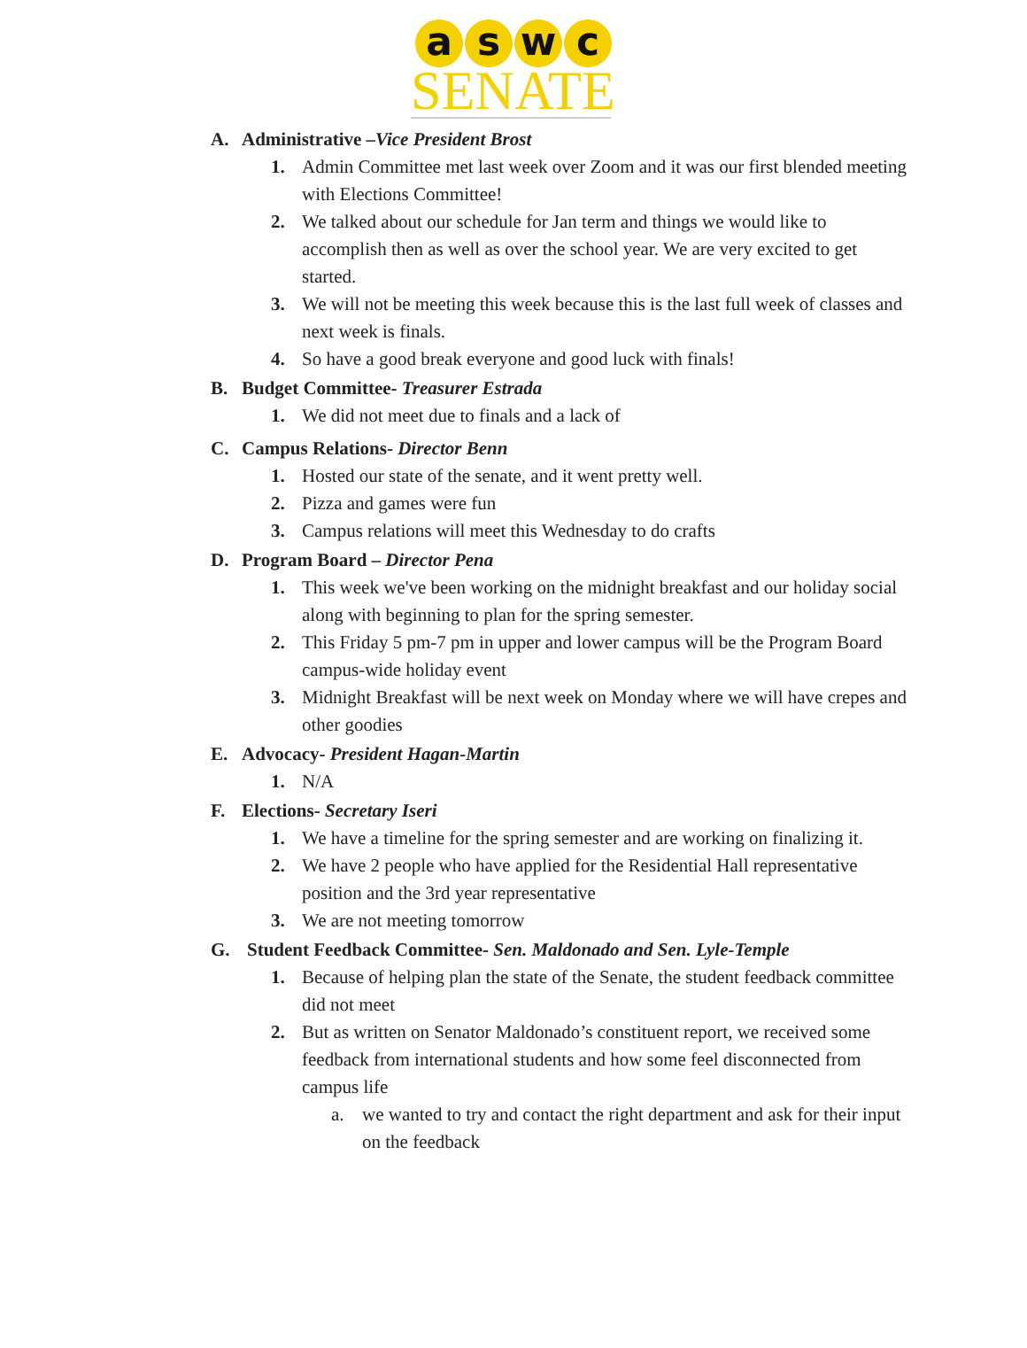aswc
SENATE
A. Administrative –Vice President Brost
1. Admin Committee met last week over Zoom and it was our first blended meeting with Elections Committee!
2. We talked about our schedule for Jan term and things we would like to accomplish then as well as over the school year. We are very excited to get started.
3. We will not be meeting this week because this is the last full week of classes and next week is finals.
4. So have a good break everyone and good luck with finals!
B. Budget Committee- Treasurer Estrada
1. We did not meet due to finals and a lack of
C. Campus Relations- Director Benn
1. Hosted our state of the senate, and it went pretty well.
2. Pizza and games were fun
3. Campus relations will meet this Wednesday to do crafts
D. Program Board – Director Pena
1. This week we've been working on the midnight breakfast and our holiday social along with beginning to plan for the spring semester.
2. This Friday 5 pm-7 pm in upper and lower campus will be the Program Board campus-wide holiday event
3. Midnight Breakfast will be next week on Monday where we will have crepes and other goodies
E. Advocacy- President Hagan-Martin
1. N/A
F. Elections- Secretary Iseri
1. We have a timeline for the spring semester and are working on finalizing it.
2. We have 2 people who have applied for the Residential Hall representative position and the 3rd year representative
3. We are not meeting tomorrow
G. Student Feedback Committee- Sen. Maldonado and Sen. Lyle-Temple
1. Because of helping plan the state of the Senate, the student feedback committee did not meet
2. But as written on Senator Maldonado’s constituent report, we received some feedback from international students and how some feel disconnected from campus life
a. we wanted to try and contact the right department and ask for their input on the feedback